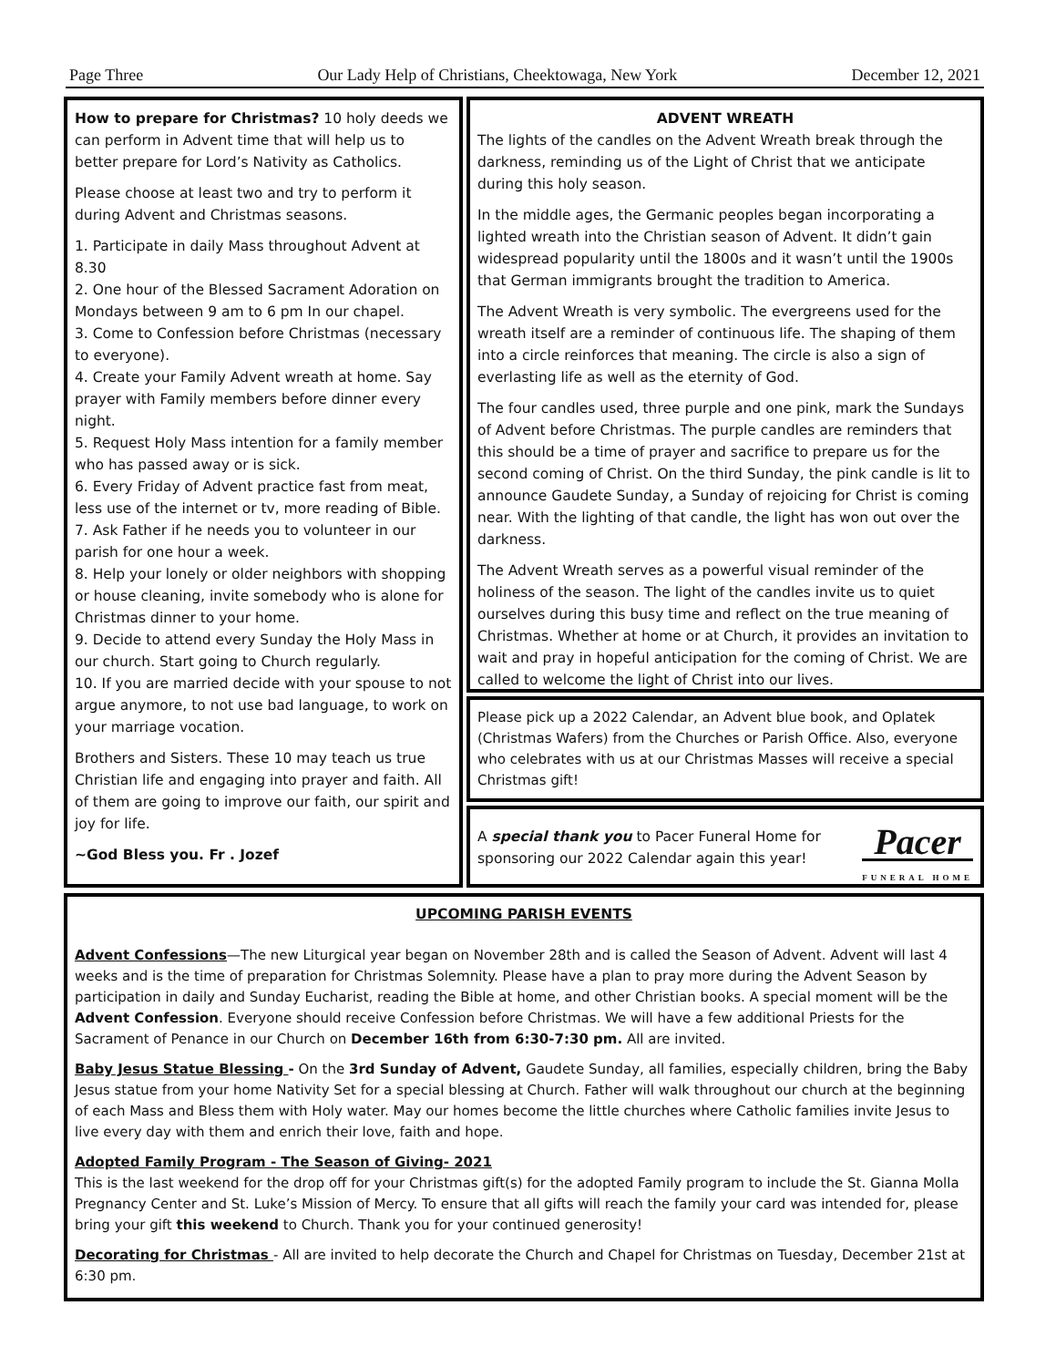Page Three Our Lady Help of Christians, Cheektowaga, New York December 12, 2021
How to prepare for Christmas? 10 holy deeds we can perform in Advent time that will help us to better prepare for Lord’s Nativity as Catholics.
Please choose at least two and try to perform it during Advent and Christmas seasons.
1. Participate in daily Mass throughout Advent at 8.30
2. One hour of the Blessed Sacrament Adoration on Mondays between 9 am to 6 pm In our chapel.
3. Come to Confession before Christmas (necessary to everyone).
4. Create your Family Advent wreath at home. Say prayer with Family members before dinner every night.
5. Request Holy Mass intention for a family member who has passed away or is sick.
6. Every Friday of Advent practice fast from meat, less use of the internet or tv, more reading of Bible.
7. Ask Father if he needs you to volunteer in our parish for one hour a week.
8. Help your lonely or older neighbors with shopping or house cleaning, invite somebody who is alone for Christmas dinner to your home.
9. Decide to attend every Sunday the Holy Mass in our church. Start going to Church regularly.
10. If you are married decide with your spouse to not argue anymore, to not use bad language, to work on your marriage vocation.
Brothers and Sisters. These 10 may teach us true Christian life and engaging into prayer and faith. All of them are going to improve our faith, our spirit and joy for life.
~God Bless you. Fr . Jozef
ADVENT WREATH
The lights of the candles on the Advent Wreath break through the darkness, reminding us of the Light of Christ that we anticipate during this holy season.
In the middle ages, the Germanic peoples began incorporating a lighted wreath into the Christian season of Advent. It didn’t gain widespread popularity until the 1800s and it wasn’t until the 1900s that German immigrants brought the tradition to America.
The Advent Wreath is very symbolic. The evergreens used for the wreath itself are a reminder of continuous life. The shaping of them into a circle reinforces that meaning. The circle is also a sign of everlasting life as well as the eternity of God.
The four candles used, three purple and one pink, mark the Sundays of Advent before Christmas. The purple candles are reminders that this should be a time of prayer and sacrifice to prepare us for the second coming of Christ. On the third Sunday, the pink candle is lit to announce Gaudete Sunday, a Sunday of rejoicing for Christ is coming near. With the lighting of that candle, the light has won out over the darkness.
The Advent Wreath serves as a powerful visual reminder of the holiness of the season. The light of the candles invite us to quiet ourselves during this busy time and reflect on the true meaning of Christmas. Whether at home or at Church, it provides an invitation to wait and pray in hopeful anticipation for the coming of Christ. We are called to welcome the light of Christ into our lives.
Please pick up a 2022 Calendar, an Advent blue book, and Oplatek (Christmas Wafers) from the Churches or Parish Office. Also, everyone who celebrates with us at our Christmas Masses will receive a special Christmas gift!
Pacer
FUNERAL HOME
A special thank you to Pacer Funeral Home for
sponsoring our 2022 Calendar again this year!
UPCOMING PARISH EVENTS
Advent Confessions—The new Liturgical year began on November 28th and is called the Season of Advent. Advent will last 4 weeks and is the time of preparation for Christmas Solemnity. Please have a plan to pray more during the Advent Season by participation in daily and Sunday Eucharist, reading the Bible at home, and other Christian books. A special moment will be the Advent Confession. Everyone should receive Confession before Christmas. We will have a few additional Priests for the Sacrament of Penance in our Church on December 16th from 6:30-7:30 pm. All are invited.
Baby Jesus Statue Blessing - On the 3rd Sunday of Advent, Gaudete Sunday, all families, especially children, bring the Baby Jesus statue from your home Nativity Set for a special blessing at Church. Father will walk throughout our church at the beginning of each Mass and Bless them with Holy water. May our homes become the little churches where Catholic families invite Jesus to live every day with them and enrich their love, faith and hope.
Adopted Family Program - The Season of Giving- 2021
This is the last weekend for the drop off for your Christmas gift(s) for the adopted Family program to include the St. Gianna Molla Pregnancy Center and St. Luke’s Mission of Mercy. To ensure that all gifts will reach the family your card was intended for, please bring your gift this weekend to Church. Thank you for your continued generosity!
Decorating for Christmas - All are invited to help decorate the Church and Chapel for Christmas on Tuesday, December 21st at 6:30 pm.